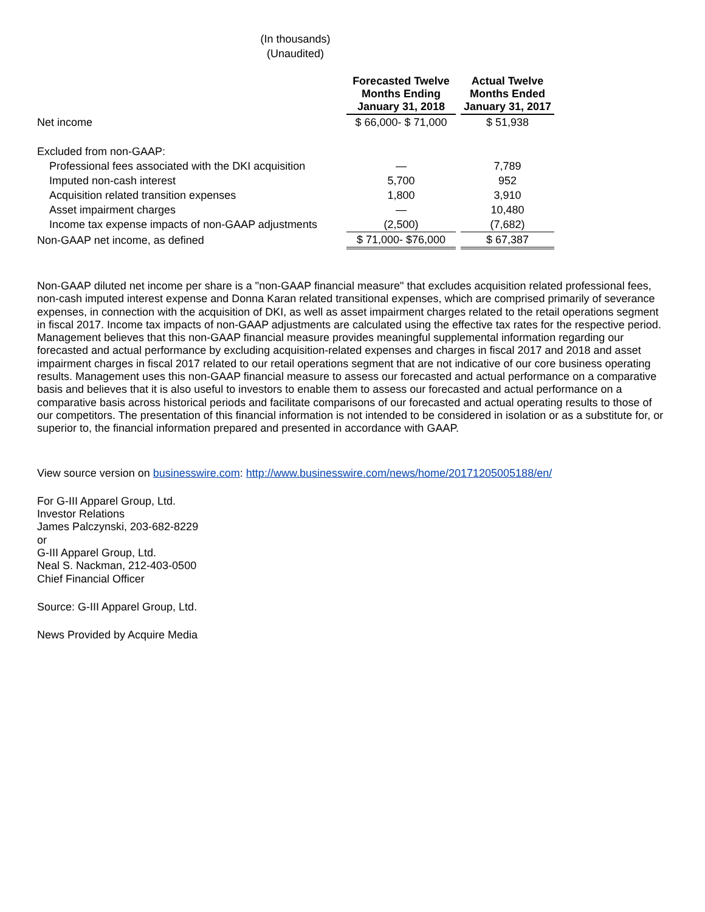(In thousands)
(Unaudited)
| | Forecasted Twelve Months Ending January 31, 2018 | | Actual Twelve Months Ended January 31, 2017 |
| Net income | $ 66,000- $ 71,000 | | $ 51,938 |
| Excluded from non-GAAP: | | | |
| Professional fees associated with the DKI acquisition | — | | 7,789 |
| Imputed non-cash interest | 5,700 | | 952 |
| Acquisition related transition expenses | 1,800 | | 3,910 |
| Asset impairment charges | — | | 10,480 |
| Income tax expense impacts of non-GAAP adjustments | (2,500) | | (7,682) |
| Non-GAAP net income, as defined | $ 71,000- $76,000 | | $ 67,387 |
Non-GAAP diluted net income per share is a "non-GAAP financial measure" that excludes acquisition related professional fees, non-cash imputed interest expense and Donna Karan related transitional expenses, which are comprised primarily of severance expenses, in connection with the acquisition of DKI, as well as asset impairment charges related to the retail operations segment in fiscal 2017. Income tax impacts of non-GAAP adjustments are calculated using the effective tax rates for the respective period. Management believes that this non-GAAP financial measure provides meaningful supplemental information regarding our forecasted and actual performance by excluding acquisition-related expenses and charges in fiscal 2017 and 2018 and asset impairment charges in fiscal 2017 related to our retail operations segment that are not indicative of our core business operating results. Management uses this non-GAAP financial measure to assess our forecasted and actual performance on a comparative basis and believes that it is also useful to investors to enable them to assess our forecasted and actual performance on a comparative basis across historical periods and facilitate comparisons of our forecasted and actual operating results to those of our competitors. The presentation of this financial information is not intended to be considered in isolation or as a substitute for, or superior to, the financial information prepared and presented in accordance with GAAP.
View source version on businesswire.com: http://www.businesswire.com/news/home/20171205005188/en/
For G-III Apparel Group, Ltd.
Investor Relations
James Palczynski, 203-682-8229
or
G-III Apparel Group, Ltd.
Neal S. Nackman, 212-403-0500
Chief Financial Officer
Source: G-III Apparel Group, Ltd.
News Provided by Acquire Media